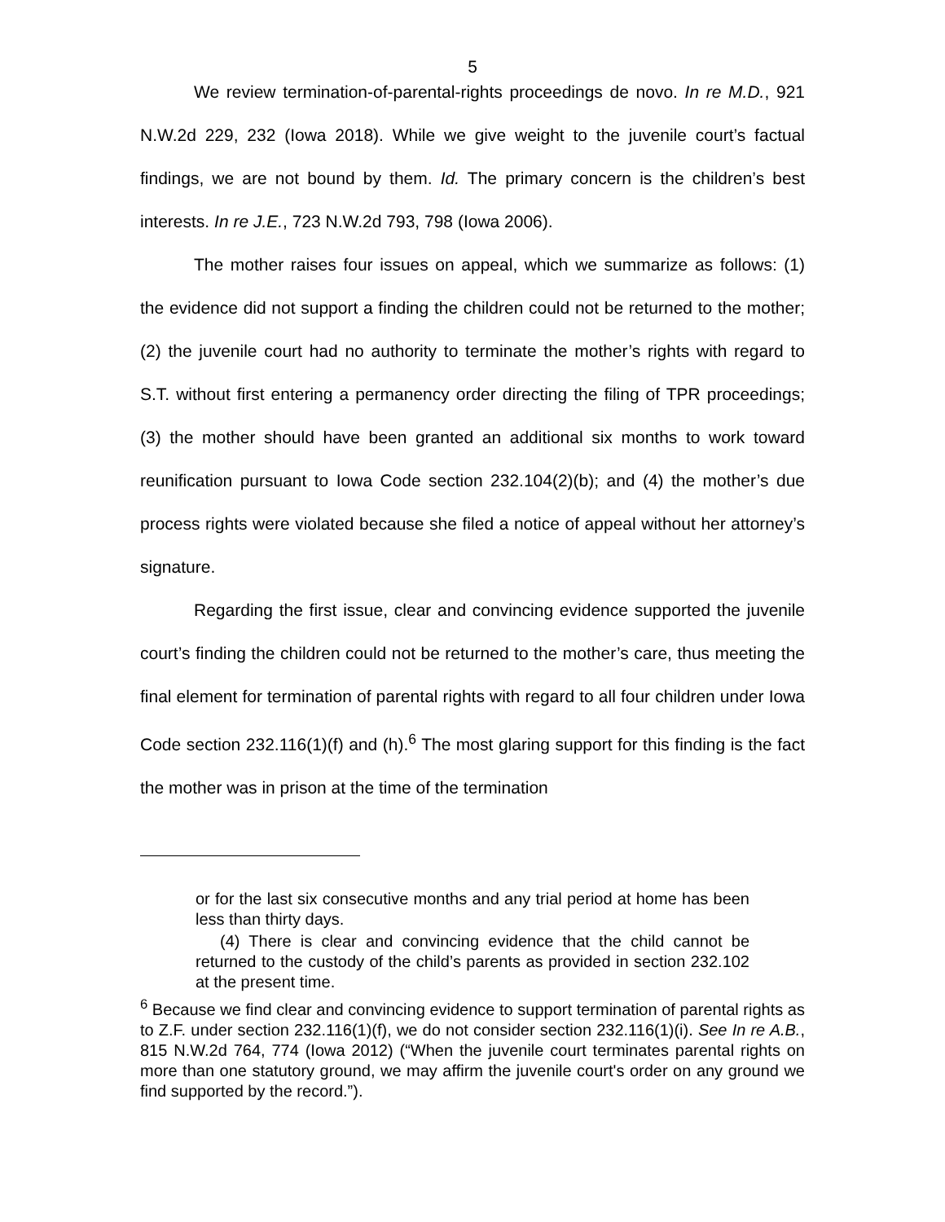5
We review termination-of-parental-rights proceedings de novo. In re M.D., 921 N.W.2d 229, 232 (Iowa 2018). While we give weight to the juvenile court’s factual findings, we are not bound by them. Id. The primary concern is the children’s best interests. In re J.E., 723 N.W.2d 793, 798 (Iowa 2006).
The mother raises four issues on appeal, which we summarize as follows: (1) the evidence did not support a finding the children could not be returned to the mother; (2) the juvenile court had no authority to terminate the mother’s rights with regard to S.T. without first entering a permanency order directing the filing of TPR proceedings; (3) the mother should have been granted an additional six months to work toward reunification pursuant to Iowa Code section 232.104(2)(b); and (4) the mother’s due process rights were violated because she filed a notice of appeal without her attorney’s signature.
Regarding the first issue, clear and convincing evidence supported the juvenile court’s finding the children could not be returned to the mother’s care, thus meeting the final element for termination of parental rights with regard to all four children under Iowa Code section 232.116(1)(f) and (h).<sup>6</sup> The most glaring support for this finding is the fact the mother was in prison at the time of the termination
or for the last six consecutive months and any trial period at home has been less than thirty days.
(4) There is clear and convincing evidence that the child cannot be returned to the custody of the child’s parents as provided in section 232.102 at the present time.
<sup>6</sup> Because we find clear and convincing evidence to support termination of parental rights as to Z.F. under section 232.116(1)(f), we do not consider section 232.116(1)(i). See In re A.B., 815 N.W.2d 764, 774 (Iowa 2012) (“When the juvenile court terminates parental rights on more than one statutory ground, we may affirm the juvenile court's order on any ground we find supported by the record.”).